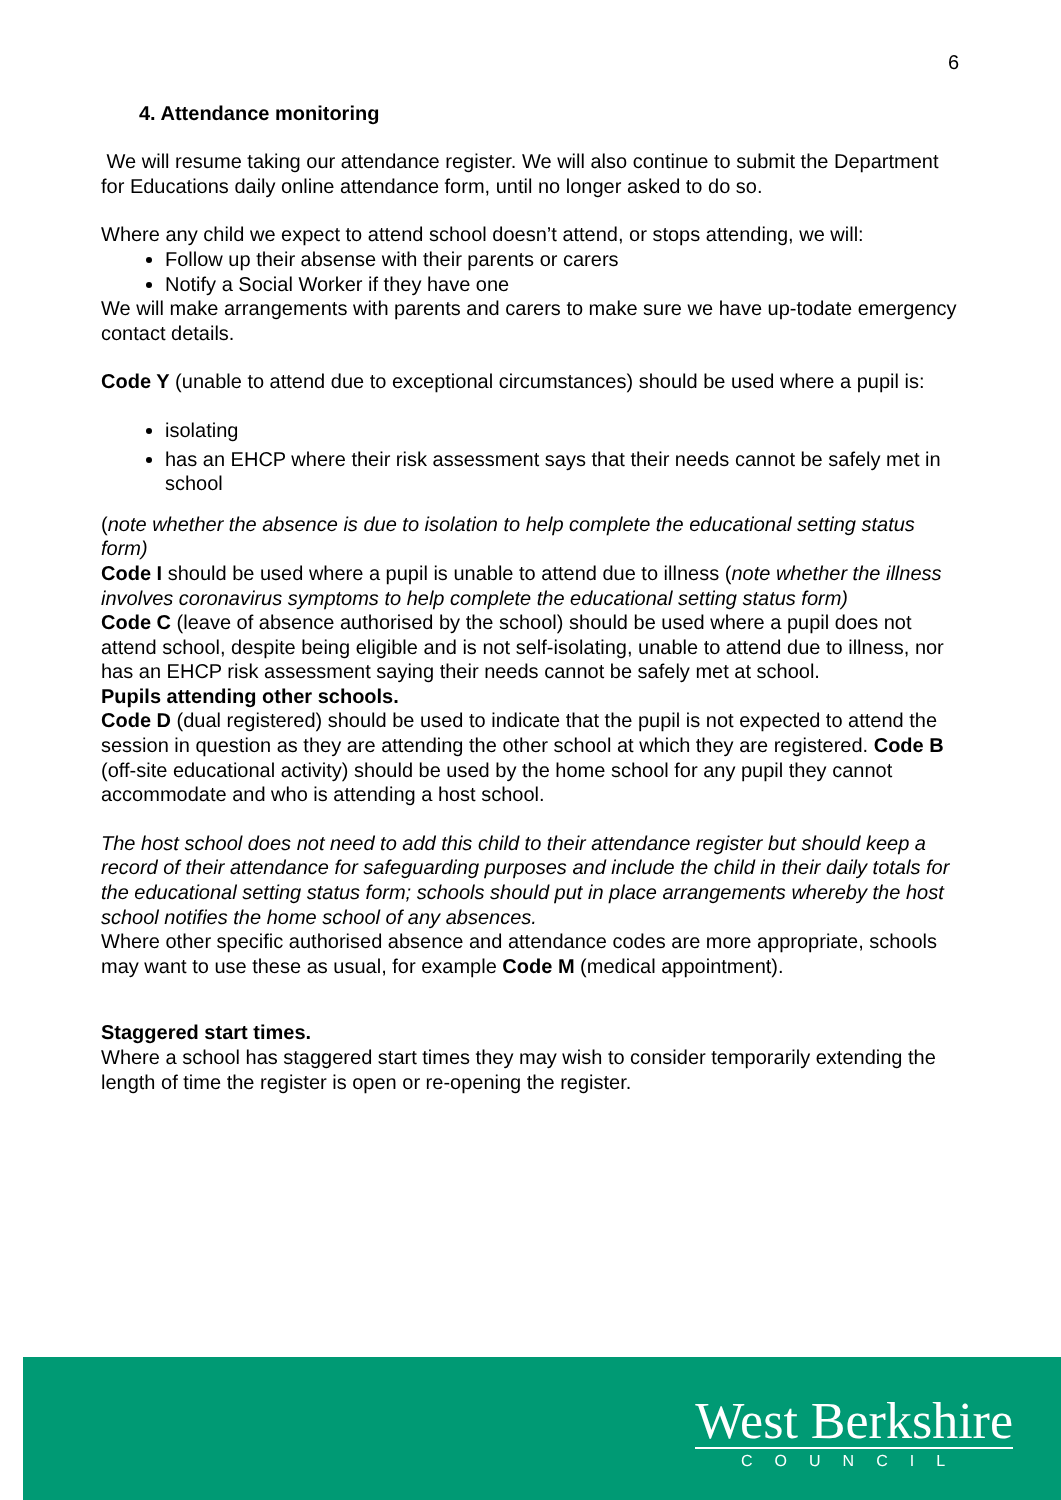6
4. Attendance monitoring
We will resume taking our attendance register. We will also continue to submit the Department for Educations daily online attendance form, until no longer asked to do so.
Where any child we expect to attend school doesn’t attend, or stops attending, we will:
Follow up their absense with their parents or carers
Notify a Social Worker if they have one
We will make arrangements with parents and carers to make sure we have up-todate emergency contact details.
Code Y (unable to attend due to exceptional circumstances) should be used where a pupil is:
isolating
has an EHCP where their risk assessment says that their needs cannot be safely met in school
(note whether the absence is due to isolation to help complete the educational setting status form)
Code I should be used where a pupil is unable to attend due to illness (note whether the illness involves coronavirus symptoms to help complete the educational setting status form)
Code C (leave of absence authorised by the school) should be used where a pupil does not attend school, despite being eligible and is not self-isolating, unable to attend due to illness, nor has an EHCP risk assessment saying their needs cannot be safely met at school.
Pupils attending other schools.
Code D (dual registered) should be used to indicate that the pupil is not expected to attend the session in question as they are attending the other school at which they are registered. Code B (off-site educational activity) should be used by the home school for any pupil they cannot accommodate and who is attending a host school.
The host school does not need to add this child to their attendance register but should keep a record of their attendance for safeguarding purposes and include the child in their daily totals for the educational setting status form; schools should put in place arrangements whereby the host school notifies the home school of any absences.
Where other specific authorised absence and attendance codes are more appropriate, schools may want to use these as usual, for example Code M (medical appointment).
Staggered start times.
Where a school has staggered start times they may wish to consider temporarily extending the length of time the register is open or re-opening the register.
West Berkshire
COUNCIL